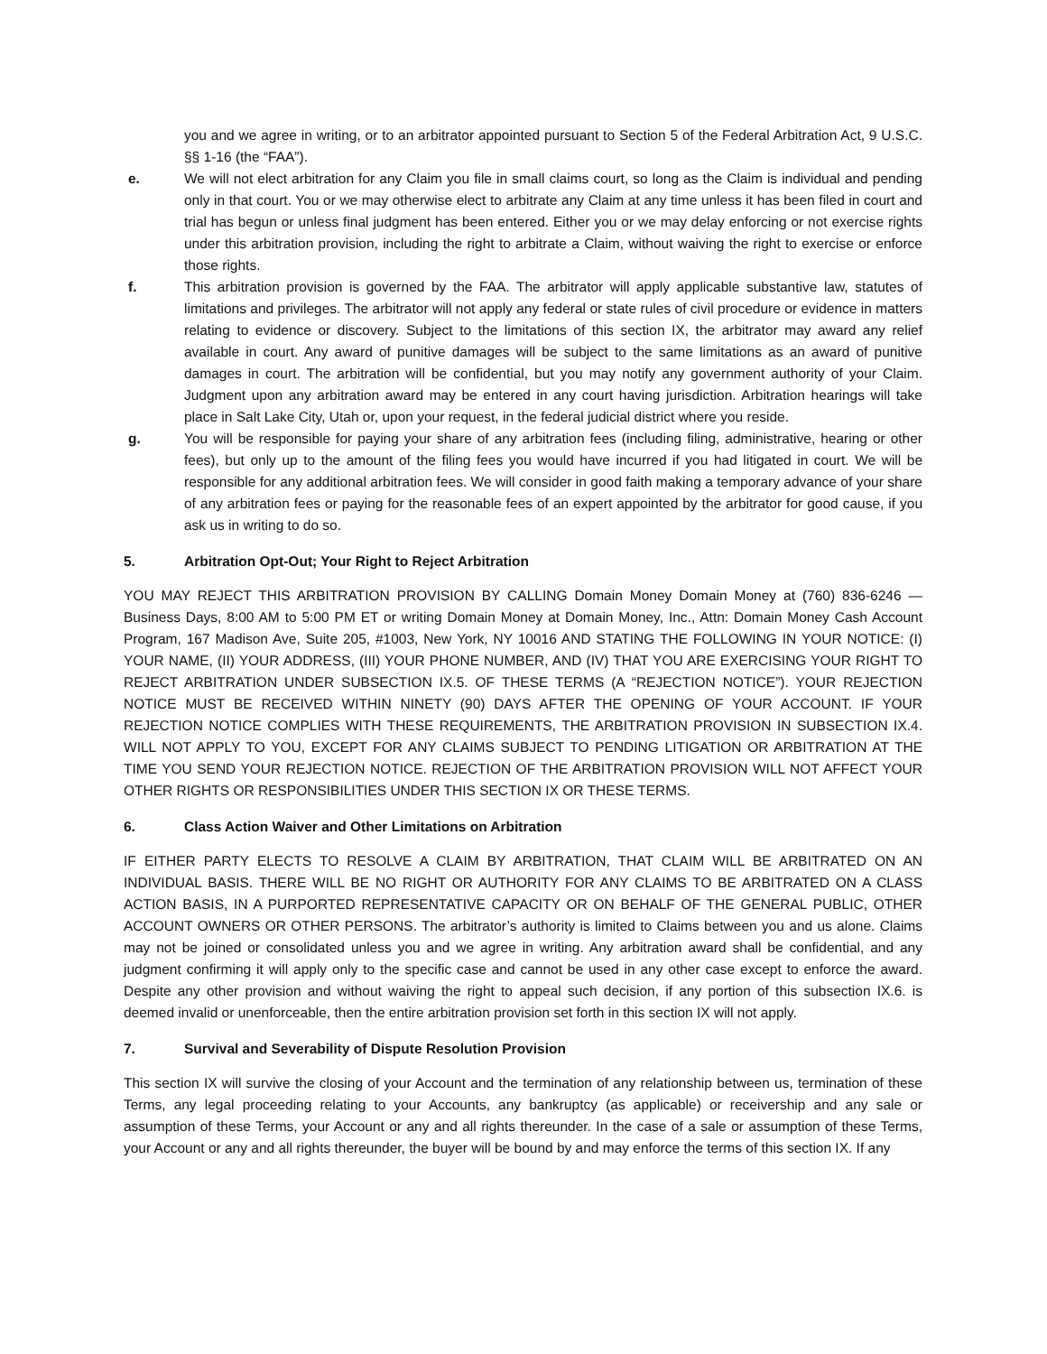you and we agree in writing, or to an arbitrator appointed pursuant to Section 5 of the Federal Arbitration Act, 9 U.S.C. §§ 1-16 (the “FAA”).
e. We will not elect arbitration for any Claim you file in small claims court, so long as the Claim is individual and pending only in that court. You or we may otherwise elect to arbitrate any Claim at any time unless it has been filed in court and trial has begun or unless final judgment has been entered. Either you or we may delay enforcing or not exercise rights under this arbitration provision, including the right to arbitrate a Claim, without waiving the right to exercise or enforce those rights.
f. This arbitration provision is governed by the FAA. The arbitrator will apply applicable substantive law, statutes of limitations and privileges. The arbitrator will not apply any federal or state rules of civil procedure or evidence in matters relating to evidence or discovery. Subject to the limitations of this section IX, the arbitrator may award any relief available in court. Any award of punitive damages will be subject to the same limitations as an award of punitive damages in court. The arbitration will be confidential, but you may notify any government authority of your Claim. Judgment upon any arbitration award may be entered in any court having jurisdiction. Arbitration hearings will take place in Salt Lake City, Utah or, upon your request, in the federal judicial district where you reside.
g. You will be responsible for paying your share of any arbitration fees (including filing, administrative, hearing or other fees), but only up to the amount of the filing fees you would have incurred if you had litigated in court. We will be responsible for any additional arbitration fees. We will consider in good faith making a temporary advance of your share of any arbitration fees or paying for the reasonable fees of an expert appointed by the arbitrator for good cause, if you ask us in writing to do so.
5. Arbitration Opt-Out; Your Right to Reject Arbitration
YOU MAY REJECT THIS ARBITRATION PROVISION BY CALLING Domain Money Domain Money at (760) 836-6246 — Business Days, 8:00 AM to 5:00 PM ET or writing Domain Money at Domain Money, Inc., Attn: Domain Money Cash Account Program, 167 Madison Ave, Suite 205, #1003, New York, NY 10016 AND STATING THE FOLLOWING IN YOUR NOTICE: (I) YOUR NAME, (II) YOUR ADDRESS, (III) YOUR PHONE NUMBER, AND (IV) THAT YOU ARE EXERCISING YOUR RIGHT TO REJECT ARBITRATION UNDER SUBSECTION IX.5. OF THESE TERMS (A “REJECTION NOTICE”). YOUR REJECTION NOTICE MUST BE RECEIVED WITHIN NINETY (90) DAYS AFTER THE OPENING OF YOUR ACCOUNT. IF YOUR REJECTION NOTICE COMPLIES WITH THESE REQUIREMENTS, THE ARBITRATION PROVISION IN SUBSECTION IX.4. WILL NOT APPLY TO YOU, EXCEPT FOR ANY CLAIMS SUBJECT TO PENDING LITIGATION OR ARBITRATION AT THE TIME YOU SEND YOUR REJECTION NOTICE. REJECTION OF THE ARBITRATION PROVISION WILL NOT AFFECT YOUR OTHER RIGHTS OR RESPONSIBILITIES UNDER THIS SECTION IX OR THESE TERMS.
6. Class Action Waiver and Other Limitations on Arbitration
IF EITHER PARTY ELECTS TO RESOLVE A CLAIM BY ARBITRATION, THAT CLAIM WILL BE ARBITRATED ON AN INDIVIDUAL BASIS. THERE WILL BE NO RIGHT OR AUTHORITY FOR ANY CLAIMS TO BE ARBITRATED ON A CLASS ACTION BASIS, IN A PURPORTED REPRESENTATIVE CAPACITY OR ON BEHALF OF THE GENERAL PUBLIC, OTHER ACCOUNT OWNERS OR OTHER PERSONS. The arbitrator’s authority is limited to Claims between you and us alone. Claims may not be joined or consolidated unless you and we agree in writing. Any arbitration award shall be confidential, and any judgment confirming it will apply only to the specific case and cannot be used in any other case except to enforce the award. Despite any other provision and without waiving the right to appeal such decision, if any portion of this subsection IX.6. is deemed invalid or unenforceable, then the entire arbitration provision set forth in this section IX will not apply.
7. Survival and Severability of Dispute Resolution Provision
This section IX will survive the closing of your Account and the termination of any relationship between us, termination of these Terms, any legal proceeding relating to your Accounts, any bankruptcy (as applicable) or receivership and any sale or assumption of these Terms, your Account or any and all rights thereunder. In the case of a sale or assumption of these Terms, your Account or any and all rights thereunder, the buyer will be bound by and may enforce the terms of this section IX. If any